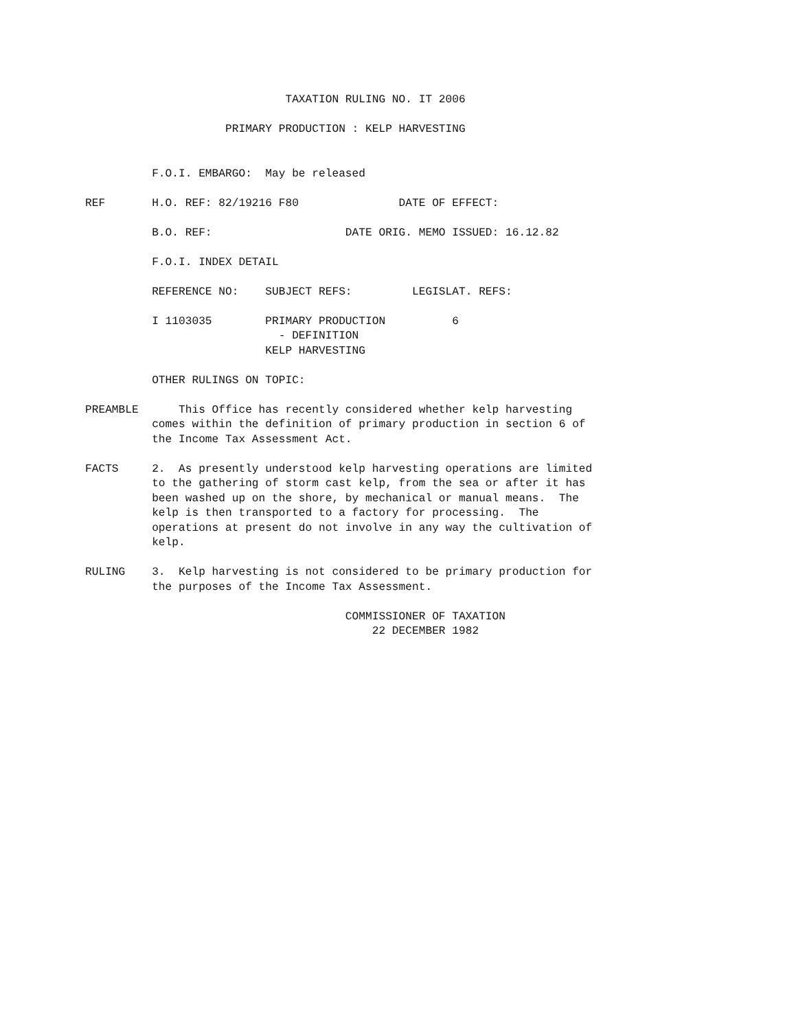TAXATION RULING NO. IT 2006

                     PRIMARY PRODUCTION : KELP HARVESTING


          F.O.I. EMBARGO:  May be released

REF       H.O. REF: 82/19216 F80               DATE OF EFFECT:

          B.O. REF:                    DATE ORIG. MEMO ISSUED: 16.12.82

          F.O.I. INDEX DETAIL

          REFERENCE NO:    SUBJECT REFS:         LEGISLAT. REFS:

          I 1103035        PRIMARY PRODUCTION          6
                             - DEFINITION
                           KELP HARVESTING

          OTHER RULINGS ON TOPIC:

PREAMBLE      This Office has recently considered whether kelp harvesting
          comes within the definition of primary production in section 6 of
          the Income Tax Assessment Act.

FACTS     2.  As presently understood kelp harvesting operations are limited
          to the gathering of storm cast kelp, from the sea or after it has
          been washed up on the shore, by mechanical or manual means.  The
          kelp is then transported to a factory for processing.  The
          operations at present do not involve in any way the cultivation of
          kelp.

RULING    3.  Kelp harvesting is not considered to be primary production for
          the purposes of the Income Tax Assessment.

                                       COMMISSIONER OF TAXATION
                                           22 DECEMBER 1982